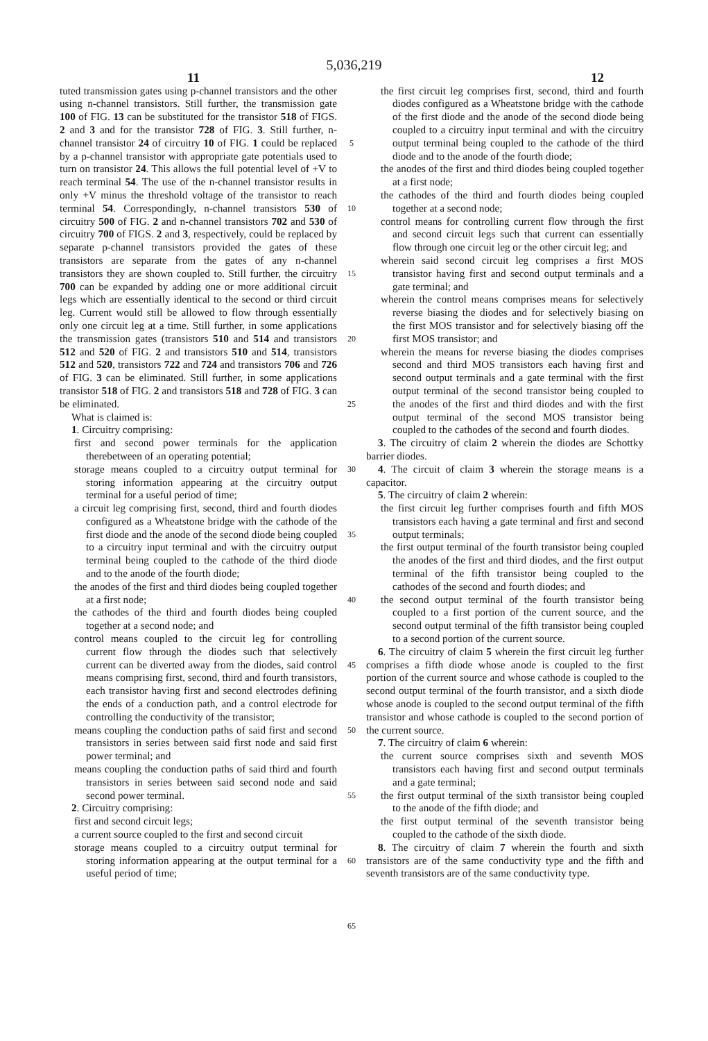5,036,219
11 12
tuted transmission gates using p-channel transistors and the other using n-channel transistors. Still further, the transmission gate 100 of FIG. 13 can be substituted for the transistor 518 of FIGS. 2 and 3 and for the transistor 728 of FIG. 3. Still further, n-channel transistor 24 of circuitry 10 of FIG. 1 could be replaced by a p-channel transistor with appropriate gate potentials used to turn on transistor 24. This allows the full potential level of +V to reach terminal 54. The use of the n-channel transistor results in only +V minus the threshold voltage of the transistor to reach terminal 54. Correspondingly, n-channel transistors 530 of circuitry 500 of FIG. 2 and n-channel transistors 702 and 530 of circuitry 700 of FIGS. 2 and 3, respectively, could be replaced by separate p-channel transistors provided the gates of these transistors are separate from the gates of any n-channel transistors they are shown coupled to. Still further, the circuitry 700 can be expanded by adding one or more additional circuit legs which are essentially identical to the second or third circuit leg. Current would still be allowed to flow through essentially only one circuit leg at a time. Still further, in some applications the transmission gates (transistors 510 and 514 and transistors 512 and 520 of FIG. 2 and transistors 510 and 514, transistors 512 and 520, transistors 722 and 724 and transistors 706 and 726 of FIG. 3 can be eliminated. Still further, in some applications transistor 518 of FIG. 2 and transistors 518 and 728 of FIG. 3 can be eliminated.
What is claimed is:
1. Circuitry comprising:
first and second power terminals for the application therebetween of an operating potential;
storage means coupled to a circuitry output terminal for storing information appearing at the circuitry output terminal for a useful period of time;
a circuit leg comprising first, second, third and fourth diodes configured as a Wheatstone bridge with the cathode of the first diode and the anode of the second diode being coupled to a circuitry input terminal and with the circuitry output terminal being coupled to the cathode of the third diode and to the anode of the fourth diode;
the anodes of the first and third diodes being coupled together at a first node;
the cathodes of the third and fourth diodes being coupled together at a second node; and
control means coupled to the circuit leg for controlling current flow through the diodes such that selectively current can be diverted away from the diodes, said control means comprising first, second, third and fourth transistors, each transistor having first and second electrodes defining the ends of a conduction path, and a control electrode for controlling the conductivity of the transistor;
means coupling the conduction paths of said first and second transistors in series between said first node and said first power terminal; and
means coupling the conduction paths of said third and fourth transistors in series between said second node and said second power terminal.
2. Circuitry comprising:
first and second circuit legs;
a current source coupled to the first and second circuit
storage means coupled to a circuitry output terminal for storing information appearing at the output terminal for a useful period of time;
5
10
15
20
25
30
35
40
45
50
55
60
65
the first circuit leg comprises first, second, third and fourth diodes configured as a Wheatstone bridge with the cathode of the first diode and the anode of the second diode being coupled to a circuitry input terminal and with the circuitry output terminal being coupled to the cathode of the third diode and to the anode of the fourth diode;
the anodes of the first and third diodes being coupled together at a first node;
the cathodes of the third and fourth diodes being coupled together at a second node;
control means for controlling current flow through the first and second circuit legs such that current can essentially flow through one circuit leg or the other circuit leg; and
wherein said second circuit leg comprises a first MOS transistor having first and second output terminals and a gate terminal; and
wherein the control means comprises means for selectively reverse biasing the diodes and for selectively biasing on the first MOS transistor and for selectively biasing off the first MOS transistor; and
wherein the means for reverse biasing the diodes comprises second and third MOS transistors each having first and second output terminals and a gate terminal with the first output terminal of the second transistor being coupled to the anodes of the first and third diodes and with the first output terminal of the second MOS transistor being coupled to the cathodes of the second and fourth diodes.
3. The circuitry of claim 2 wherein the diodes are Schottky barrier diodes.
4. The circuit of claim 3 wherein the storage means is a capacitor.
5. The circuitry of claim 2 wherein:
the first circuit leg further comprises fourth and fifth MOS transistors each having a gate terminal and first and second output terminals;
the first output terminal of the fourth transistor being coupled the anodes of the first and third diodes, and the first output terminal of the fifth transistor being coupled to the cathodes of the second and fourth diodes; and
the second output terminal of the fourth transistor being coupled to a first portion of the current source, and the second output terminal of the fifth transistor being coupled to a second portion of the current source.
6. The circuitry of claim 5 wherein the first circuit leg further comprises a fifth diode whose anode is coupled to the first portion of the current source and whose cathode is coupled to the second output terminal of the fourth transistor, and a sixth diode whose anode is coupled to the second output terminal of the fifth transistor and whose cathode is coupled to the second portion of the current source.
7. The circuitry of claim 6 wherein:
the current source comprises sixth and seventh MOS transistors each having first and second output terminals and a gate terminal;
the first output terminal of the sixth transistor being coupled to the anode of the fifth diode; and
the first output terminal of the seventh transistor being coupled to the cathode of the sixth diode.
8. The circuitry of claim 7 wherein the fourth and sixth transistors are of the same conductivity type and the fifth and seventh transistors are of the same conductivity type.